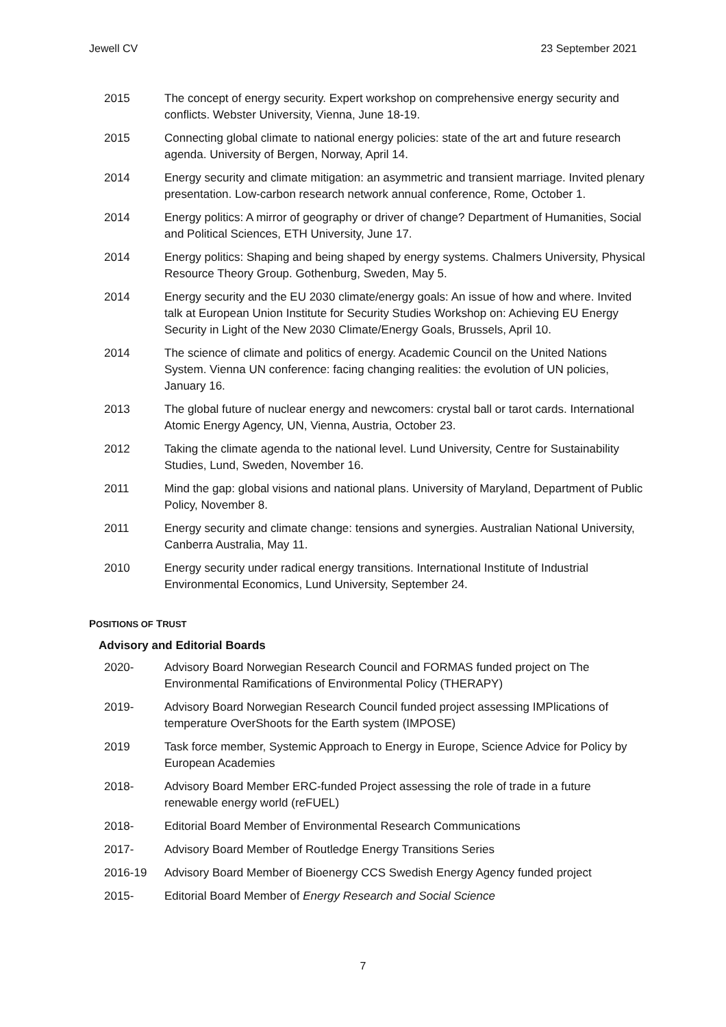Jewell CV 23 September 2021
| 2015 | The concept of energy security. Expert workshop on comprehensive energy security and conflicts. Webster University, Vienna, June 18-19. |
| 2015 | Connecting global climate to national energy policies: state of the art and future research agenda. University of Bergen, Norway, April 14. |
| 2014 | Energy security and climate mitigation: an asymmetric and transient marriage. Invited plenary presentation. Low-carbon research network annual conference, Rome, October 1. |
| 2014 | Energy politics: A mirror of geography or driver of change? Department of Humanities, Social and Political Sciences, ETH University, June 17. |
| 2014 | Energy politics: Shaping and being shaped by energy systems. Chalmers University, Physical Resource Theory Group. Gothenburg, Sweden, May 5. |
| 2014 | Energy security and the EU 2030 climate/energy goals: An issue of how and where. Invited talk at European Union Institute for Security Studies Workshop on: Achieving EU Energy Security in Light of the New 2030 Climate/Energy Goals, Brussels, April 10. |
| 2014 | The science of climate and politics of energy. Academic Council on the United Nations System. Vienna UN conference: facing changing realities: the evolution of UN policies, January 16. |
| 2013 | The global future of nuclear energy and newcomers: crystal ball or tarot cards. International Atomic Energy Agency, UN, Vienna, Austria, October 23. |
| 2012 | Taking the climate agenda to the national level. Lund University, Centre for Sustainability Studies, Lund, Sweden, November 16. |
| 2011 | Mind the gap: global visions and national plans. University of Maryland, Department of Public Policy, November 8. |
| 2011 | Energy security and climate change: tensions and synergies. Australian National University, Canberra Australia, May 11. |
| 2010 | Energy security under radical energy transitions. International Institute of Industrial Environmental Economics, Lund University, September 24. |
POSITIONS OF TRUST
Advisory and Editorial Boards
| 2020- | Advisory Board Norwegian Research Council and FORMAS funded project on The Environmental Ramifications of Environmental Policy (THERAPY) |
| 2019- | Advisory Board Norwegian Research Council funded project assessing IMPlications of temperature OverShoots for the Earth system (IMPOSE) |
| 2019 | Task force member, Systemic Approach to Energy in Europe, Science Advice for Policy by European Academies |
| 2018- | Advisory Board Member ERC-funded Project assessing the role of trade in a future renewable energy world (reFUEL) |
| 2018- | Editorial Board Member of Environmental Research Communications |
| 2017- | Advisory Board Member of Routledge Energy Transitions Series |
| 2016-19 | Advisory Board Member of Bioenergy CCS Swedish Energy Agency funded project |
| 2015- | Editorial Board Member of Energy Research and Social Science |
7